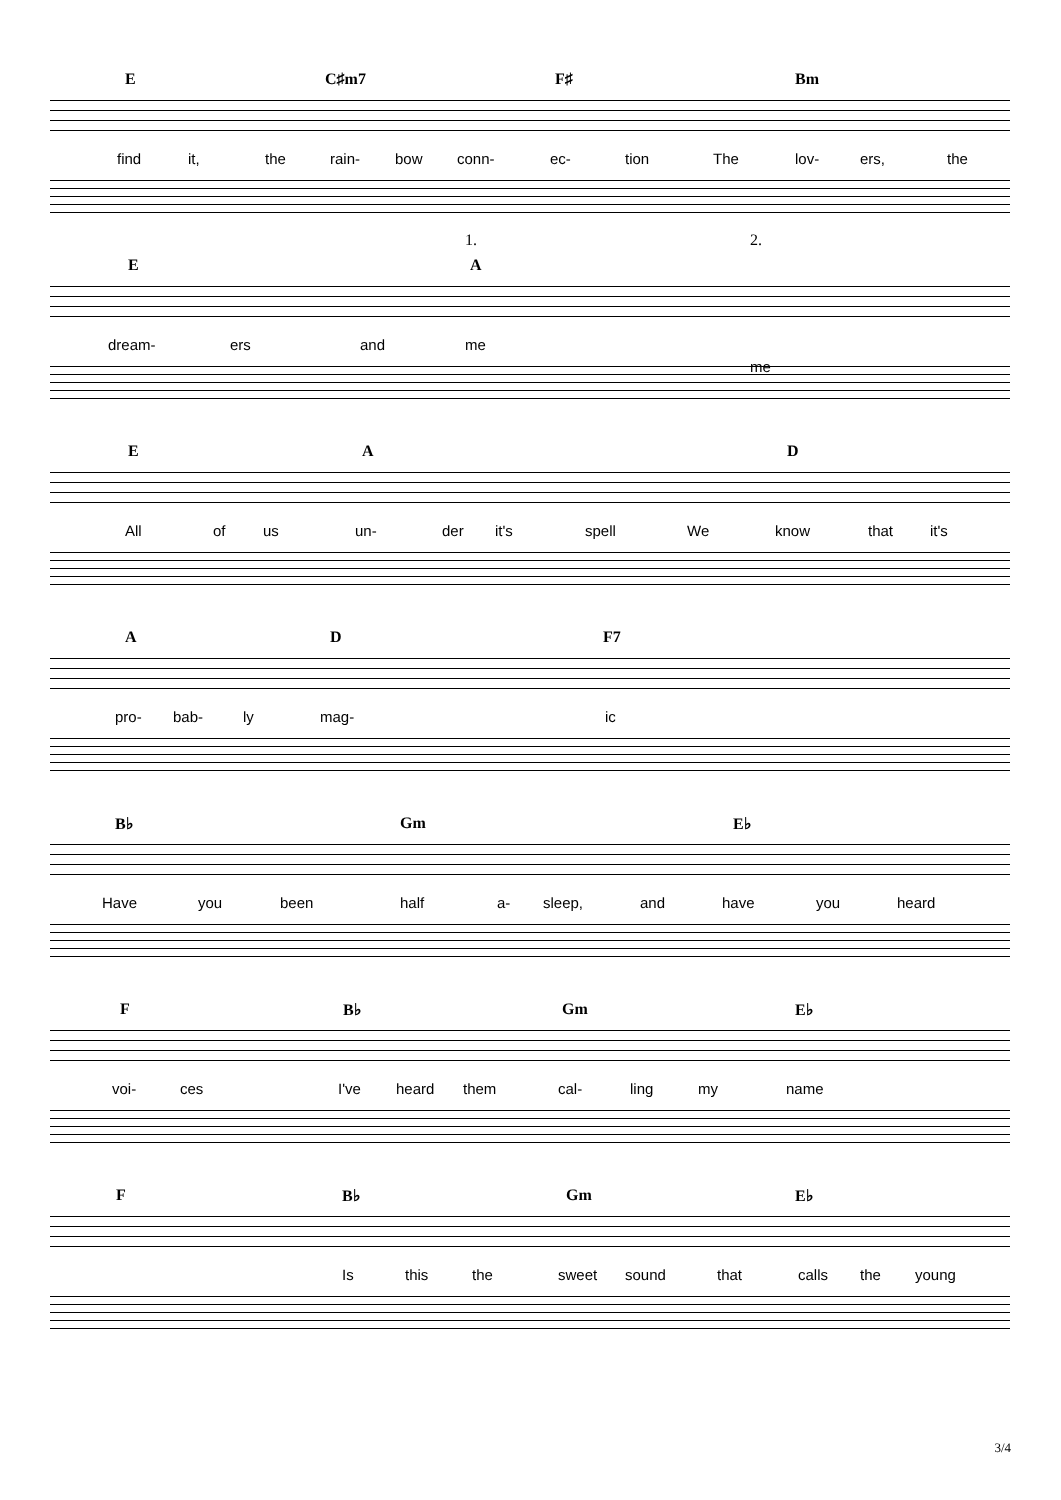E C♯m7 F♯ Bm
find it, the rain- bow conn- ec- tion The lov- ers, the
E A
1. 2.
dream- ers and me
me
E A D
All of us un- der it's spell We know that it's
A D F7
pro- bab- ly mag- ic
B♭ Gm E♭
Have you been half a- sleep, and have you heard
F B♭ Gm E♭
voi- ces I've heard them cal- ling my name
F B♭ Gm E♭
Is this the sweet sound that calls the young
3/4